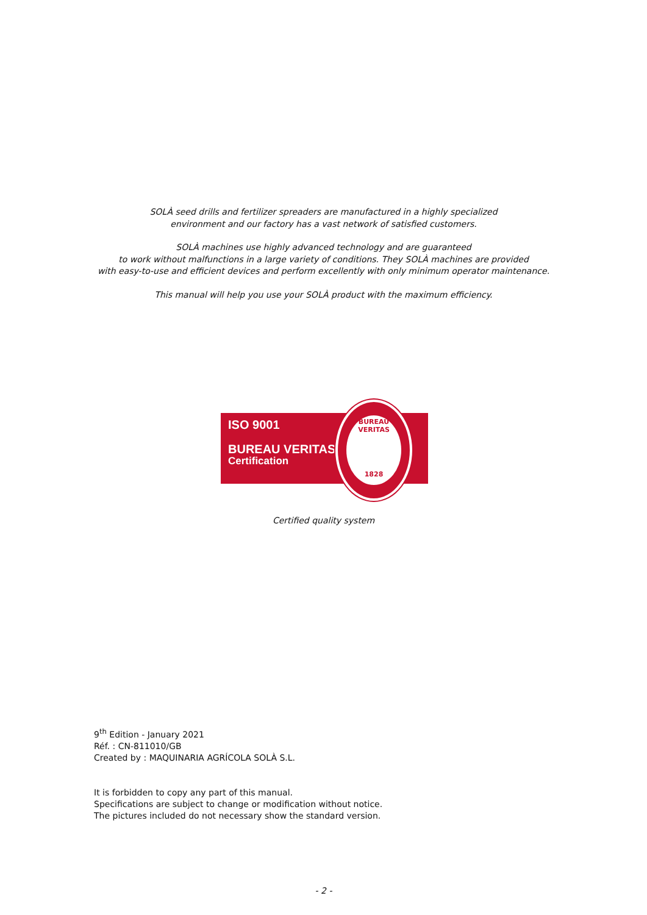SOLÀ seed drills and fertilizer spreaders are manufactured in a highly specialized
environment and our factory has a vast network of satisfied customers.
SOLÀ machines use highly advanced technology and are guaranteed
to work without malfunctions in a large variety of conditions. They SOLÀ machines are provided
with easy-to-use and efficient devices and perform excellently with only minimum operator maintenance.
This manual will help you use your SOLÀ product with the maximum efficiency.
ISO 9001
BUREAU VERITAS
Certification
BUREAU VERITAS
1828
Certified quality system
9<sup>th</sup> Edition - January 2021
Réf. : CN-811010/GB
Created by : MAQUINARIA AGRÍCOLA SOLÀ S.L.
It is forbidden to copy any part of this manual.
Specifications are subject to change or modification without notice.
The pictures included do not necessary show the standard version.
- 2 -